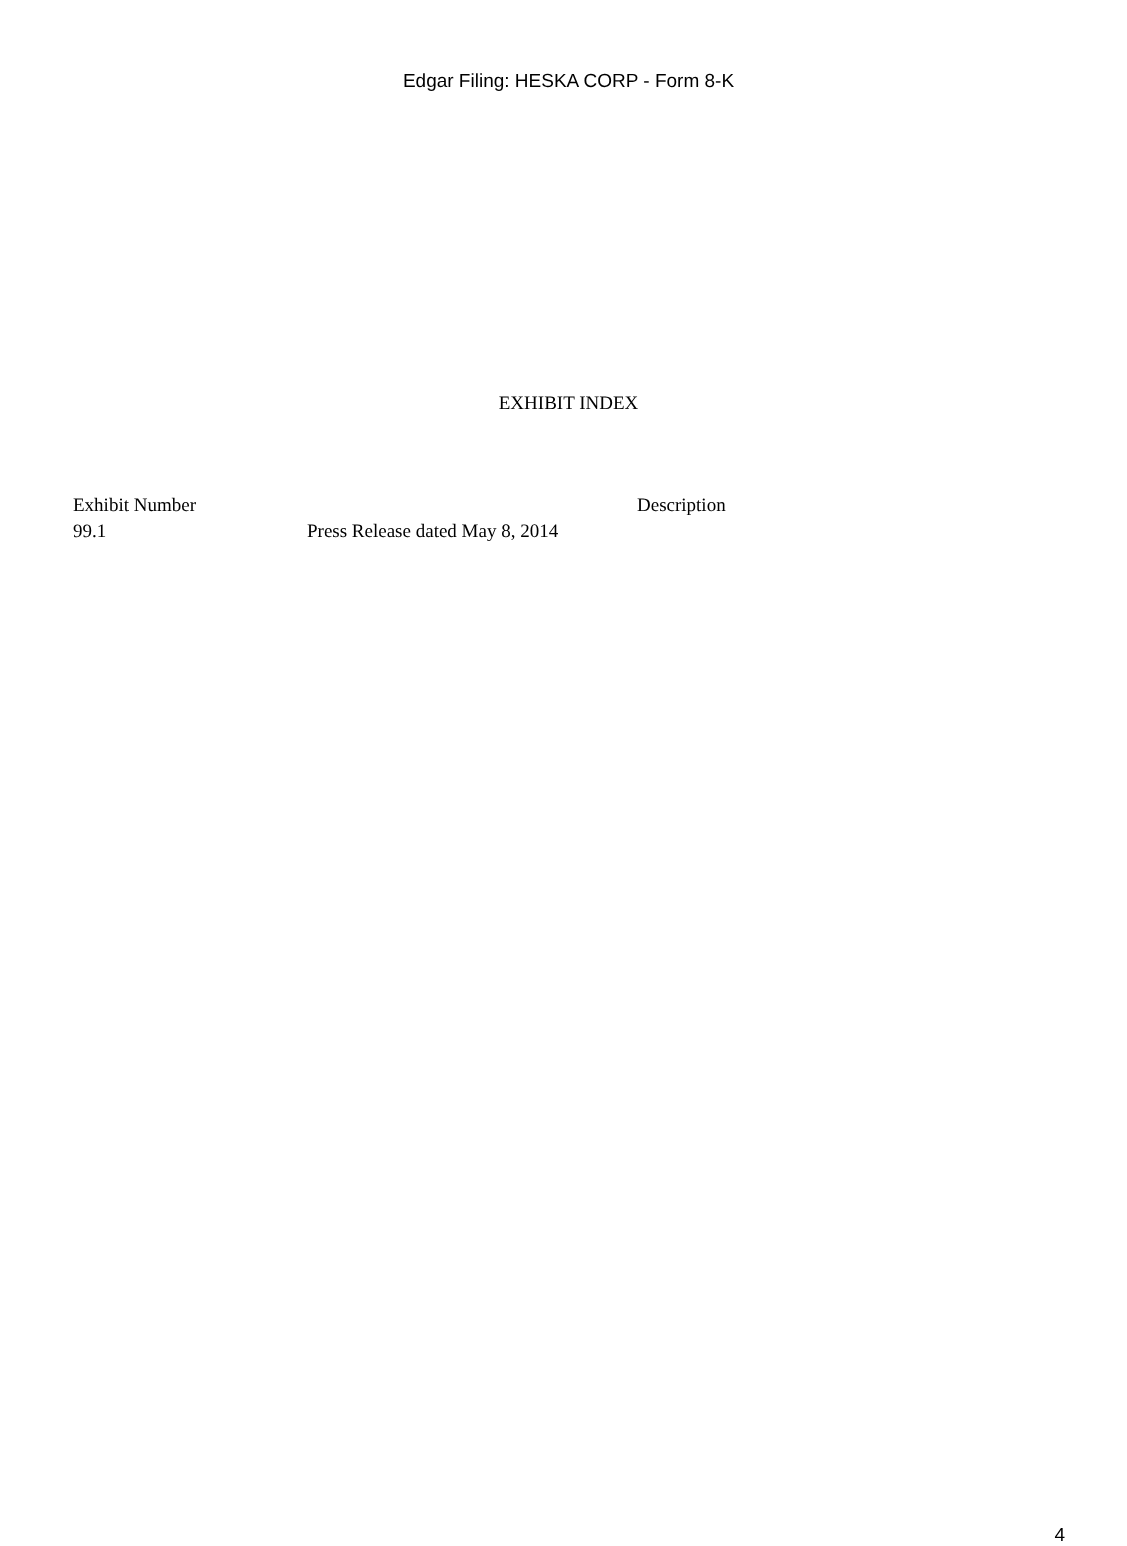Edgar Filing: HESKA CORP - Form 8-K
EXHIBIT INDEX
| Exhibit Number | | Description |
| --- | --- | --- |
| 99.1 | Press Release dated May 8, 2014 | |
4